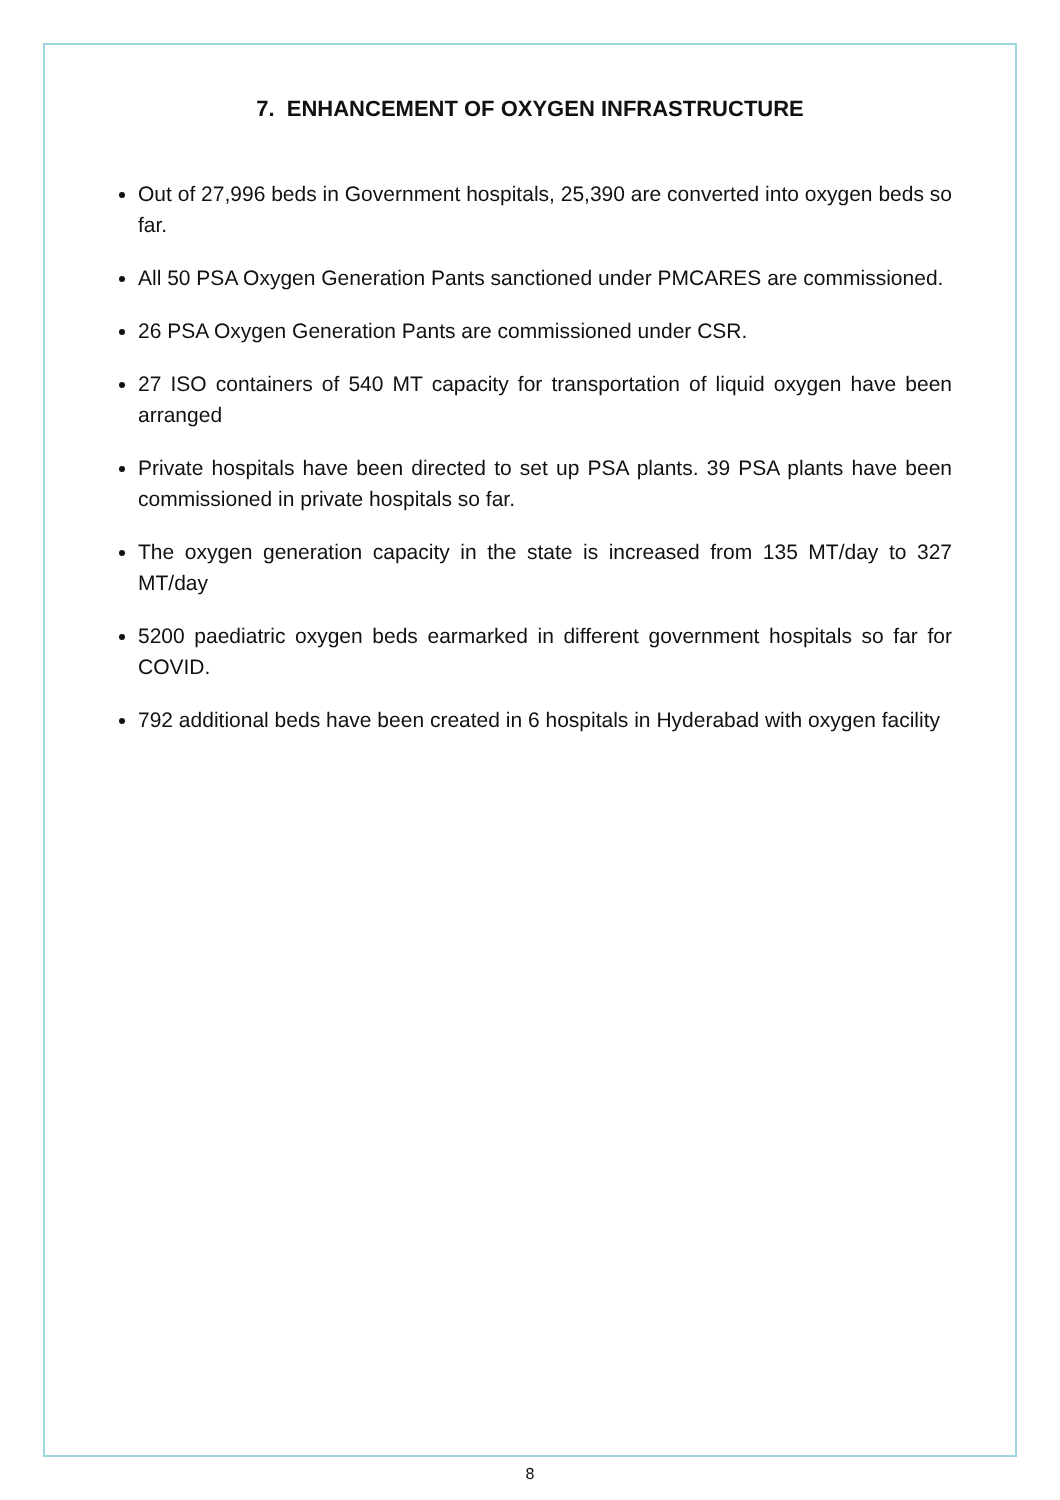7. ENHANCEMENT OF OXYGEN INFRASTRUCTURE
Out of 27,996 beds in Government hospitals, 25,390 are converted into oxygen beds so far.
All 50 PSA Oxygen Generation Pants sanctioned under PMCARES are commissioned.
26 PSA Oxygen Generation Pants are commissioned under CSR.
27 ISO containers of 540 MT capacity for transportation of liquid oxygen have been arranged
Private hospitals have been directed to set up PSA plants. 39 PSA plants have been commissioned in private hospitals so far.
The oxygen generation capacity in the state is increased from 135 MT/day to 327 MT/day
5200 paediatric oxygen beds earmarked in different government hospitals so far for COVID.
792 additional beds have been created in 6 hospitals in Hyderabad with oxygen facility
8